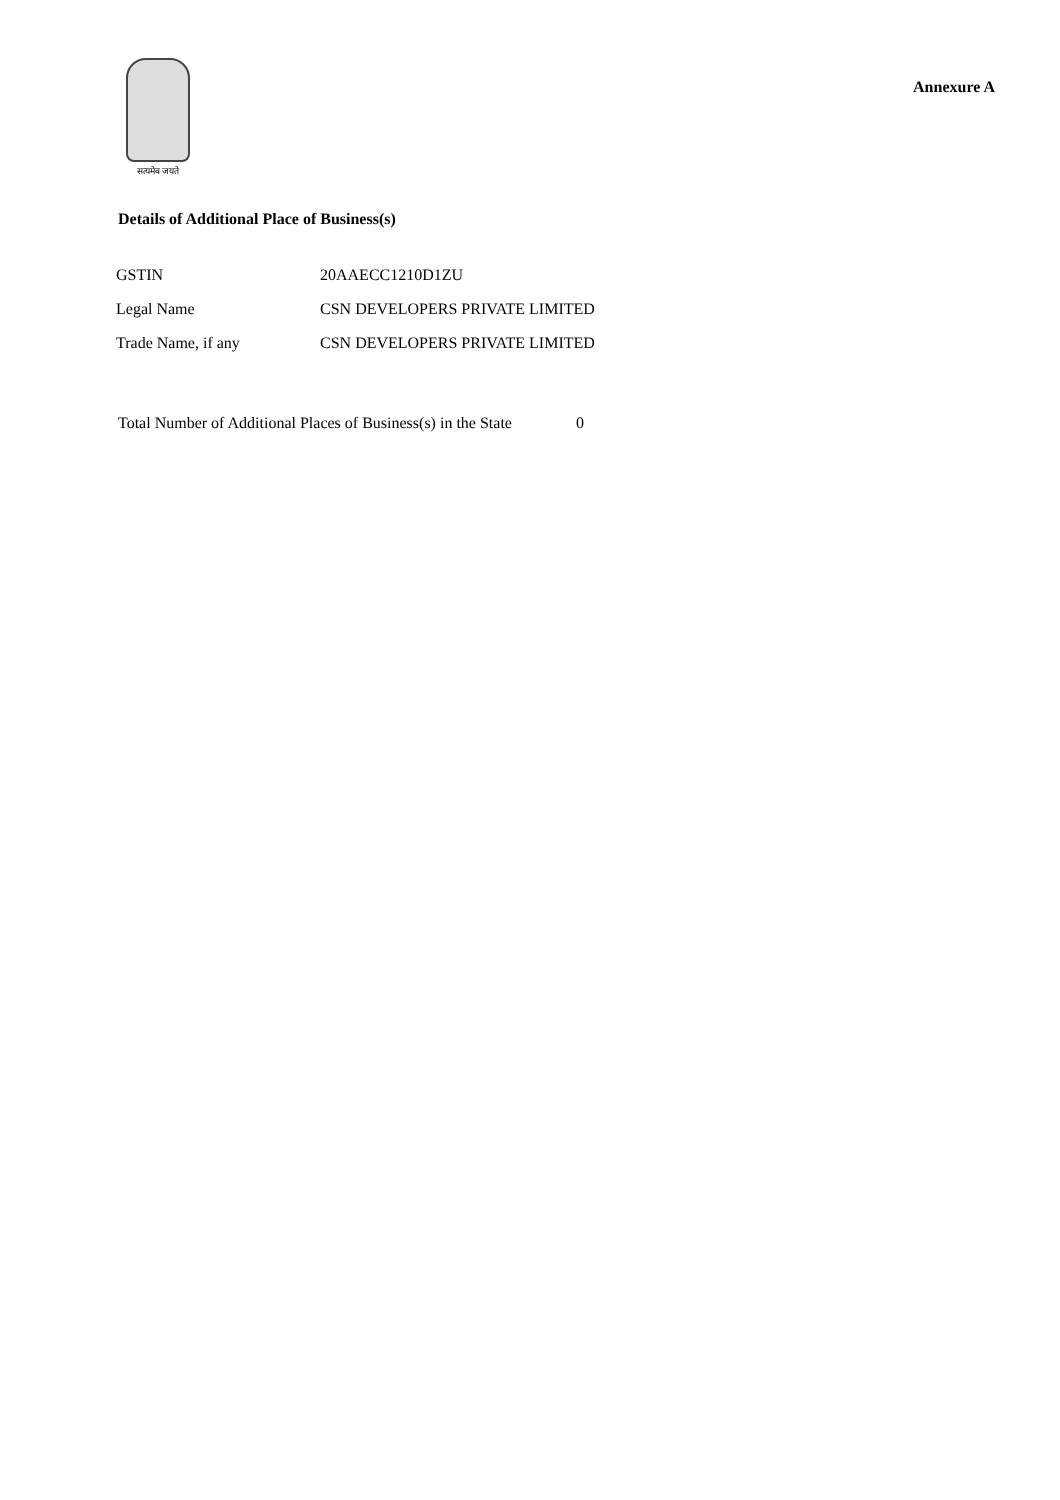सत्यमेव जयते
Annexure A
Details of Additional Place of Business(s)
| GSTIN | 20AAECC1210D1ZU |
| Legal Name | CSN DEVELOPERS PRIVATE LIMITED |
| Trade Name, if any | CSN DEVELOPERS PRIVATE LIMITED |
Total Number of Additional Places of Business(s) in the State 0